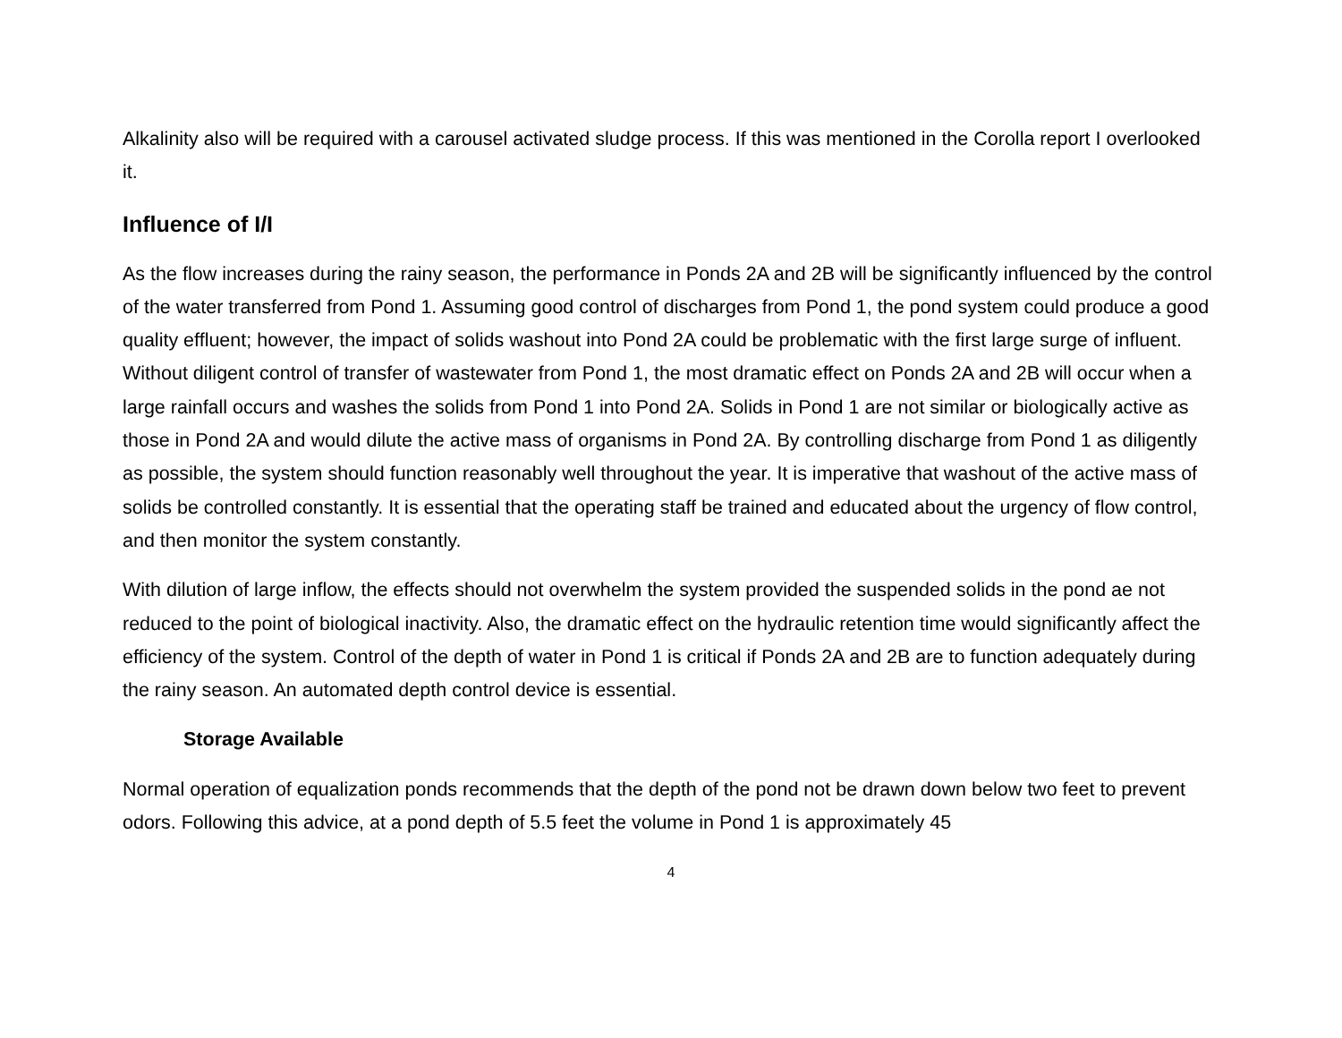Alkalinity also will be required with a carousel activated sludge process. If this was mentioned in the Corolla report I overlooked it.
Influence of I/I
As the flow increases during the rainy season, the performance in Ponds 2A and 2B will be significantly influenced by the control of the water transferred from Pond 1. Assuming good control of discharges from Pond 1, the pond system could produce a good quality effluent; however, the impact of solids washout into Pond 2A could be problematic with the first large surge of influent. Without diligent control of transfer of wastewater from Pond 1, the most dramatic effect on Ponds 2A and 2B will occur when a large rainfall occurs and washes the solids from Pond 1 into Pond 2A. Solids in Pond 1 are not similar or biologically active as those in Pond 2A and would dilute the active mass of organisms in Pond 2A. By controlling discharge from Pond 1 as diligently as possible, the system should function reasonably well throughout the year. It is imperative that washout of the active mass of solids be controlled constantly. It is essential that the operating staff be trained and educated about the urgency of flow control, and then monitor the system constantly.
With dilution of large inflow, the effects should not overwhelm the system provided the suspended solids in the pond ae not reduced to the point of biological inactivity. Also, the dramatic effect on the hydraulic retention time would significantly affect the efficiency of the system. Control of the depth of water in Pond 1 is critical if Ponds 2A and 2B are to function adequately during the rainy season. An automated depth control device is essential.
Storage Available
Normal operation of equalization ponds recommends that the depth of the pond not be drawn down below two feet to prevent odors. Following this advice, at a pond depth of 5.5 feet the volume in Pond 1 is approximately 45
4